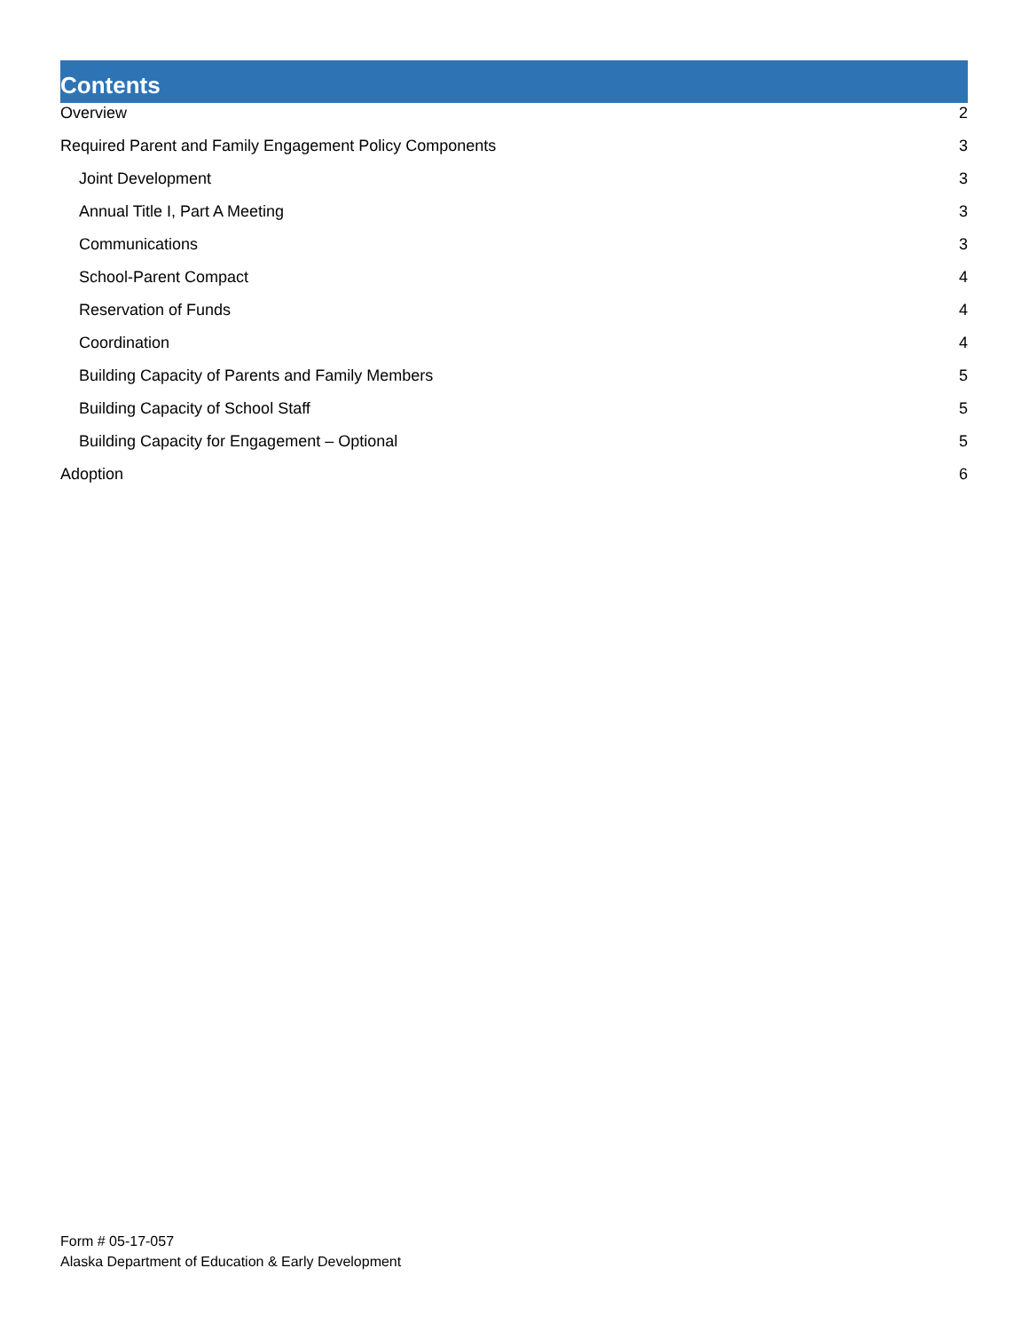Contents
Overview 2
Required Parent and Family Engagement Policy Components 3
Joint Development 3
Annual Title I, Part A Meeting 3
Communications 3
School-Parent Compact 4
Reservation of Funds 4
Coordination 4
Building Capacity of Parents and Family Members 5
Building Capacity of School Staff 5
Building Capacity for Engagement – Optional 5
Adoption 6
Form # 05-17-057
Alaska Department of Education & Early Development